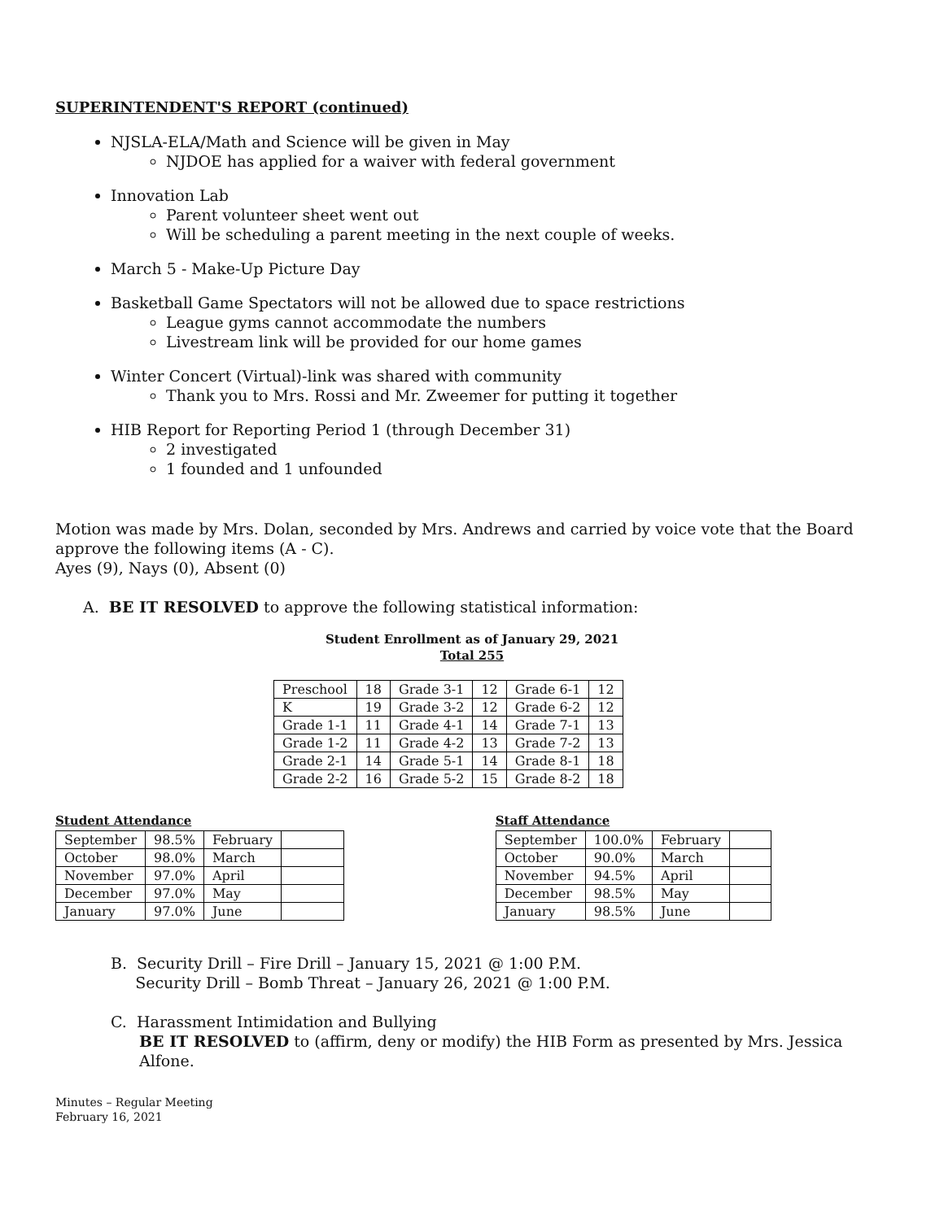SUPERINTENDENT'S REPORT (continued)
NJSLA-ELA/Math and Science will be given in May
NJDOE has applied for a waiver with federal government
Innovation Lab
Parent volunteer sheet went out
Will be scheduling a parent meeting in the next couple of weeks.
March 5 - Make-Up Picture Day
Basketball Game Spectators will not be allowed due to space restrictions
League gyms cannot accommodate the numbers
Livestream link will be provided for our home games
Winter Concert (Virtual)-link was shared with community
Thank you to Mrs. Rossi and Mr. Zweemer for putting it together
HIB Report for Reporting Period 1 (through December 31)
2 investigated
1 founded and 1 unfounded
Motion was made by Mrs. Dolan, seconded by Mrs. Andrews and carried by voice vote that the Board approve the following items (A - C).
Ayes (9), Nays (0), Absent (0)
A. BE IT RESOLVED to approve the following statistical information:
Student Enrollment as of January 29, 2021
Total 255
| Preschool | 18 | Grade 3-1 | 12 | Grade 6-1 | 12 |
| K | 19 | Grade 3-2 | 12 | Grade 6-2 | 12 |
| Grade 1-1 | 11 | Grade 4-1 | 14 | Grade 7-1 | 13 |
| Grade 1-2 | 11 | Grade 4-2 | 13 | Grade 7-2 | 13 |
| Grade 2-1 | 14 | Grade 5-1 | 14 | Grade 8-1 | 18 |
| Grade 2-2 | 16 | Grade 5-2 | 15 | Grade 8-2 | 18 |
Student Attendance
| September | 98.5% | February | |
| October | 98.0% | March | |
| November | 97.0% | April | |
| December | 97.0% | May | |
| January | 97.0% | June | |
Staff Attendance
| September | 100.0% | February | |
| October | 90.0% | March | |
| November | 94.5% | April | |
| December | 98.5% | May | |
| January | 98.5% | June | |
B. Security Drill – Fire Drill – January 15, 2021 @ 1:00 P.M.
Security Drill – Bomb Threat – January 26, 2021 @ 1:00 P.M.
C. Harassment Intimidation and Bullying
BE IT RESOLVED to (affirm, deny or modify) the HIB Form as presented by Mrs. Jessica Alfone.
Minutes – Regular Meeting
February 16, 2021